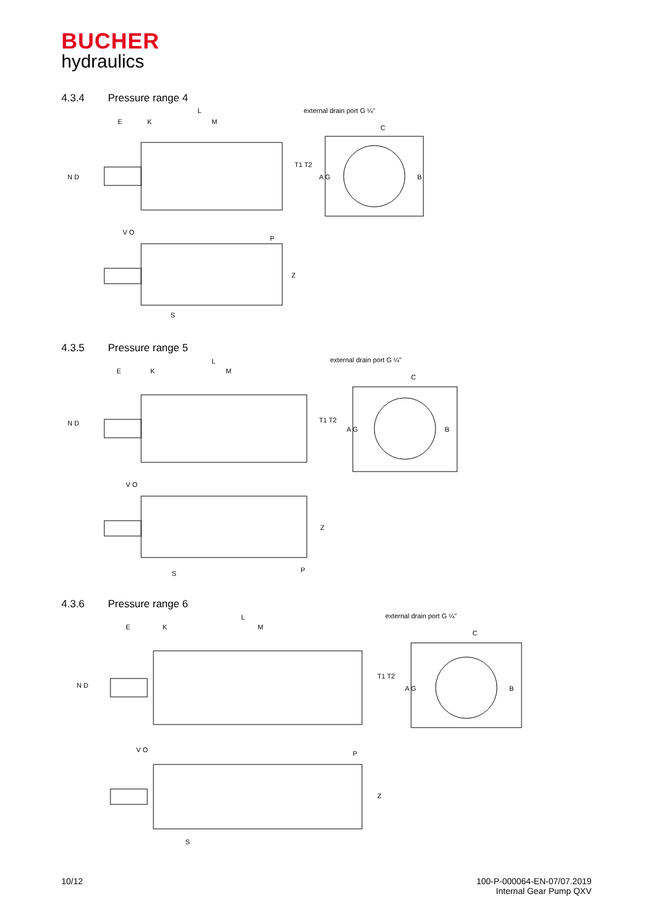BUCHER
hydraulics
4.3.4 Pressure range 4
external drain port G ¼"
L
E
K
M
C
V O
P
S
N D
T1 T2
A G
B
Z
4.3.5 Pressure range 5
external drain port G ¼"
L
E
K
M
C
V O
P
S
N D
T1 T2
A G
B
Z
4.3.6 Pressure range 6
external drain port G ¼"
L
E
K
M
C
V O
P
S
N D
T1 T2
A G
B
Z
10/12
100-P-000064-EN-07/07.2019
Internal Gear Pump QXV